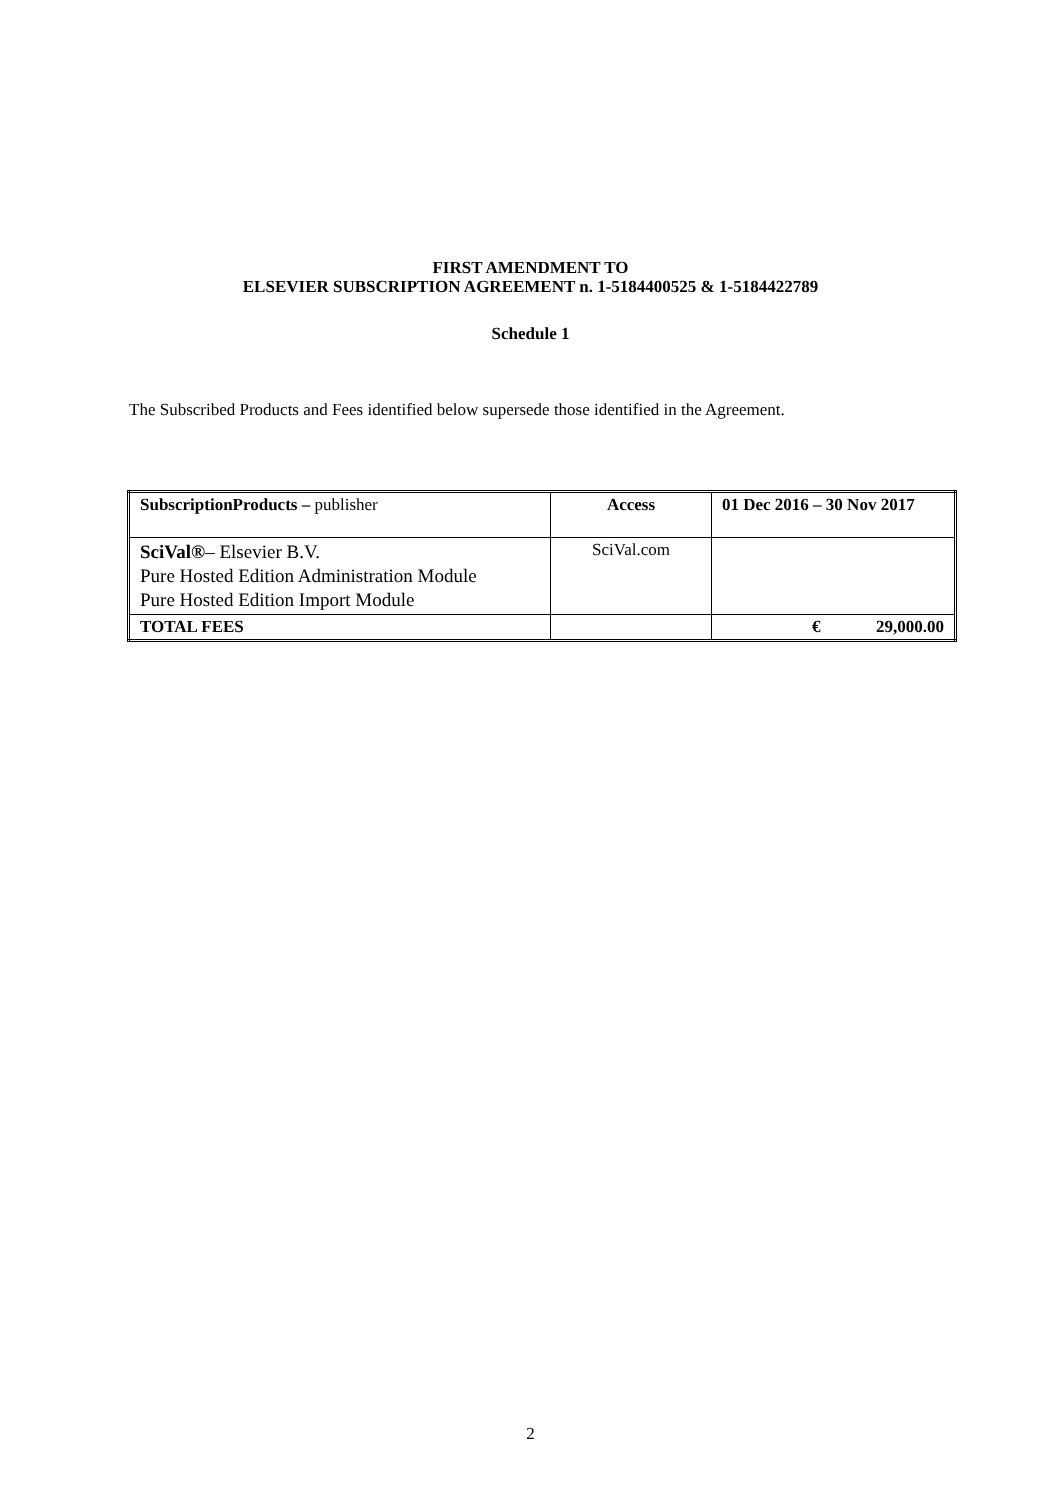FIRST AMENDMENT TO
ELSEVIER SUBSCRIPTION AGREEMENT n. 1-5184400525 & 1-5184422789
Schedule 1
The Subscribed Products and Fees identified below supersede those identified in the Agreement.
| SubscriptionProducts – publisher | Access | 01 Dec 2016 – 30 Nov 2017 |
| --- | --- | --- |
| SciVal® – Elsevier B.V. Pure Hosted Edition Administration Module Pure Hosted Edition Import Module | SciVal.com | |
| TOTAL FEES | | € 29,000.00 |
2